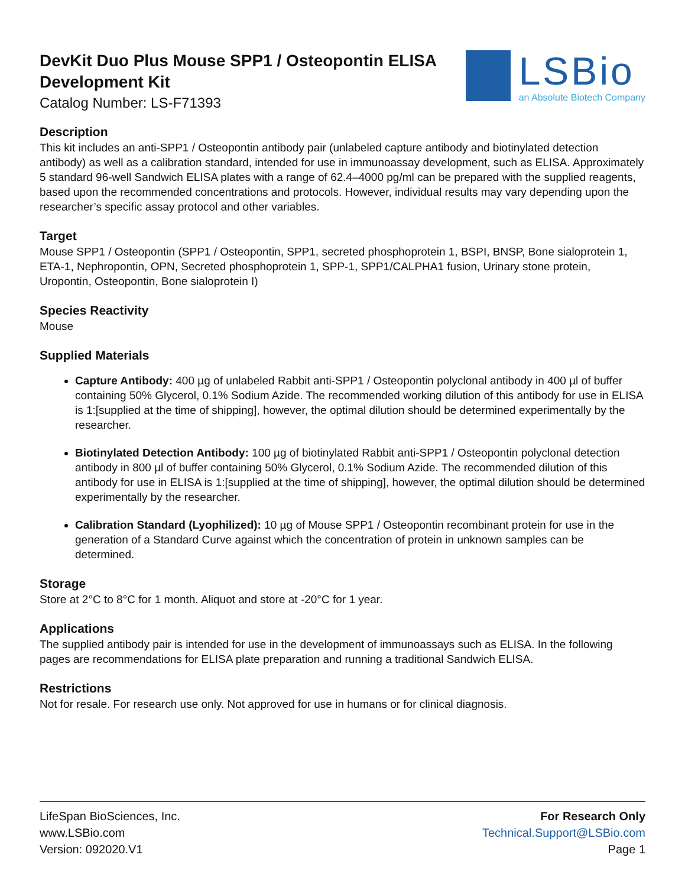DevKit Duo Plus Mouse SPP1 / Osteopontin ELISA
Development Kit
Catalog Number: LS-F71393
LSBio
an Absolute Biotech Company
Description
This kit includes an anti-SPP1 / Osteopontin antibody pair (unlabeled capture antibody and biotinylated detection antibody) as well as a calibration standard, intended for use in immunoassay development, such as ELISA. Approximately 5 standard 96-well Sandwich ELISA plates with a range of 62.4–4000 pg/ml can be prepared with the supplied reagents, based upon the recommended concentrations and protocols. However, individual results may vary depending upon the researcher’s specific assay protocol and other variables.
Target
Mouse SPP1 / Osteopontin (SPP1 / Osteopontin, SPP1, secreted phosphoprotein 1, BSPI, BNSP, Bone sialoprotein 1, ETA-1, Nephropontin, OPN, Secreted phosphoprotein 1, SPP-1, SPP1/CALPHA1 fusion, Urinary stone protein, Uropontin, Osteopontin, Bone sialoprotein I)
Species Reactivity
Mouse
Supplied Materials
Capture Antibody: 400 µg of unlabeled Rabbit anti-SPP1 / Osteopontin polyclonal antibody in 400 µl of buffer containing 50% Glycerol, 0.1% Sodium Azide. The recommended working dilution of this antibody for use in ELISA is 1:[supplied at the time of shipping], however, the optimal dilution should be determined experimentally by the researcher.
Biotinylated Detection Antibody: 100 µg of biotinylated Rabbit anti-SPP1 / Osteopontin polyclonal detection antibody in 800 µl of buffer containing 50% Glycerol, 0.1% Sodium Azide. The recommended dilution of this antibody for use in ELISA is 1:[supplied at the time of shipping], however, the optimal dilution should be determined experimentally by the researcher.
Calibration Standard (Lyophilized): 10 µg of Mouse SPP1 / Osteopontin recombinant protein for use in the generation of a Standard Curve against which the concentration of protein in unknown samples can be determined.
Storage
Store at 2°C to 8°C for 1 month. Aliquot and store at -20°C for 1 year.
Applications
The supplied antibody pair is intended for use in the development of immunoassays such as ELISA. In the following pages are recommendations for ELISA plate preparation and running a traditional Sandwich ELISA.
Restrictions
Not for resale. For research use only. Not approved for use in humans or for clinical diagnosis.
LifeSpan BioSciences, Inc.
www.LSBio.com
Version: 092020.V1
For Research Only
Technical.Support@LSBio.com
Page 1